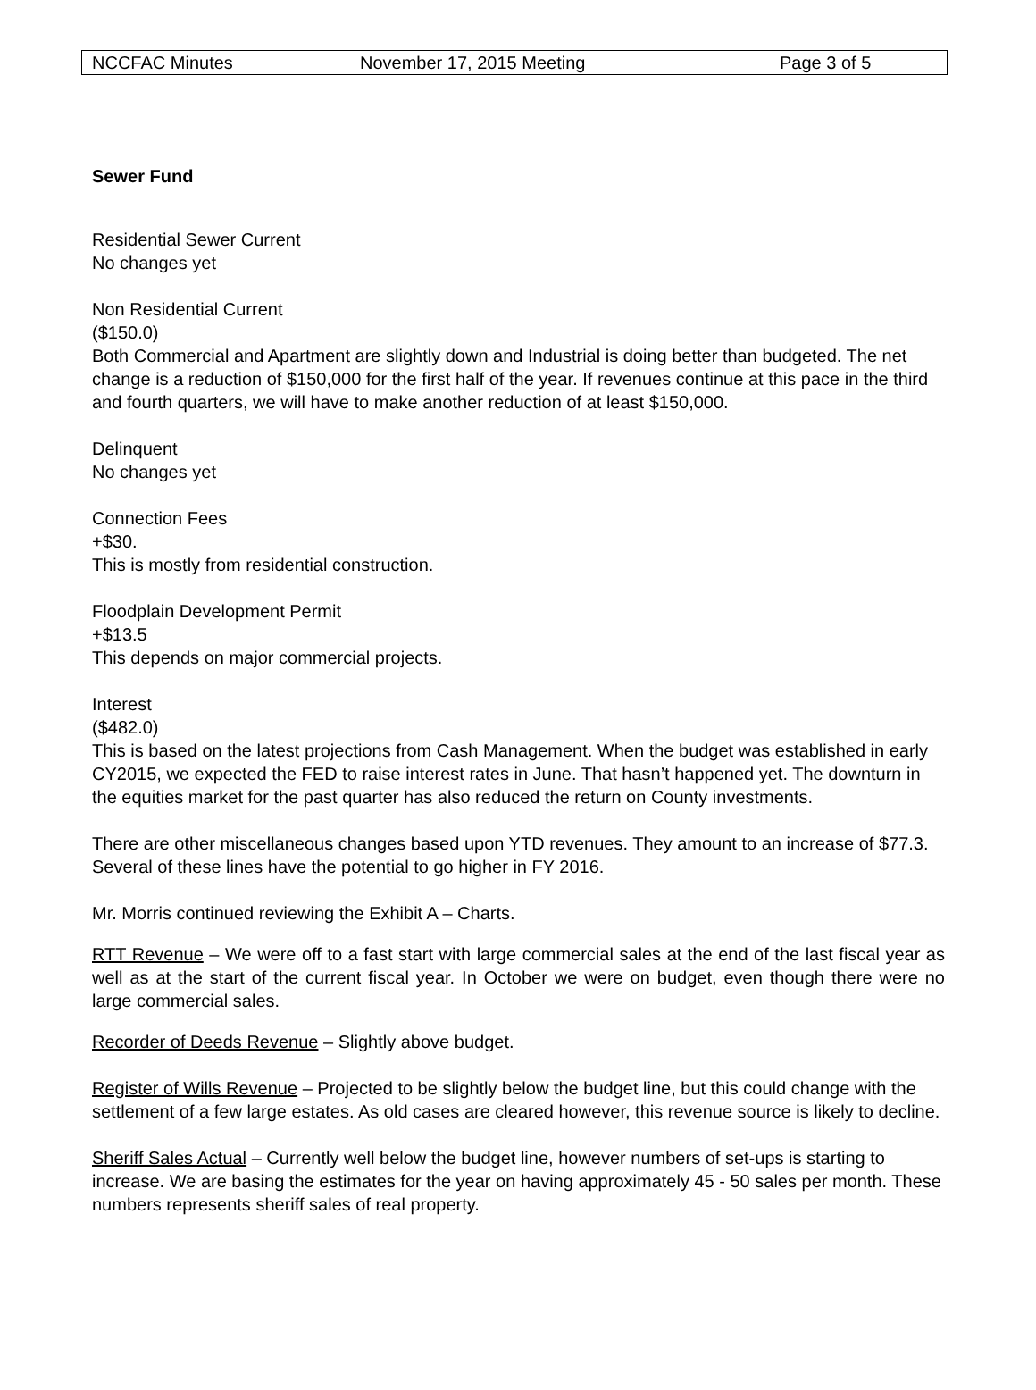NCCFAC Minutes November 17, 2015 Meeting Page 3 of 5
Sewer Fund
Residential Sewer Current
No changes yet
Non Residential Current
($150.0)
Both Commercial and Apartment are slightly down and Industrial is doing better than budgeted. The net change is a reduction of $150,000 for the first half of the year. If revenues continue at this pace in the third and fourth quarters, we will have to make another reduction of at least $150,000.
Delinquent
No changes yet
Connection Fees
+$30.
This is mostly from residential construction.
Floodplain Development Permit
+$13.5
This depends on major commercial projects.
Interest
($482.0)
This is based on the latest projections from Cash Management. When the budget was established in early CY2015, we expected the FED to raise interest rates in June. That hasn’t happened yet. The downturn in the equities market for the past quarter has also reduced the return on County investments.
There are other miscellaneous changes based upon YTD revenues. They amount to an increase of $77.3. Several of these lines have the potential to go higher in FY 2016.
Mr. Morris continued reviewing the Exhibit A – Charts.
RTT Revenue – We were off to a fast start with large commercial sales at the end of the last fiscal year as well as at the start of the current fiscal year. In October we were on budget, even though there were no large commercial sales.
Recorder of Deeds Revenue – Slightly above budget.
Register of Wills Revenue – Projected to be slightly below the budget line, but this could change with the settlement of a few large estates. As old cases are cleared however, this revenue source is likely to decline.
Sheriff Sales Actual – Currently well below the budget line, however numbers of set-ups is starting to increase. We are basing the estimates for the year on having approximately 45 - 50 sales per month. These numbers represents sheriff sales of real property.